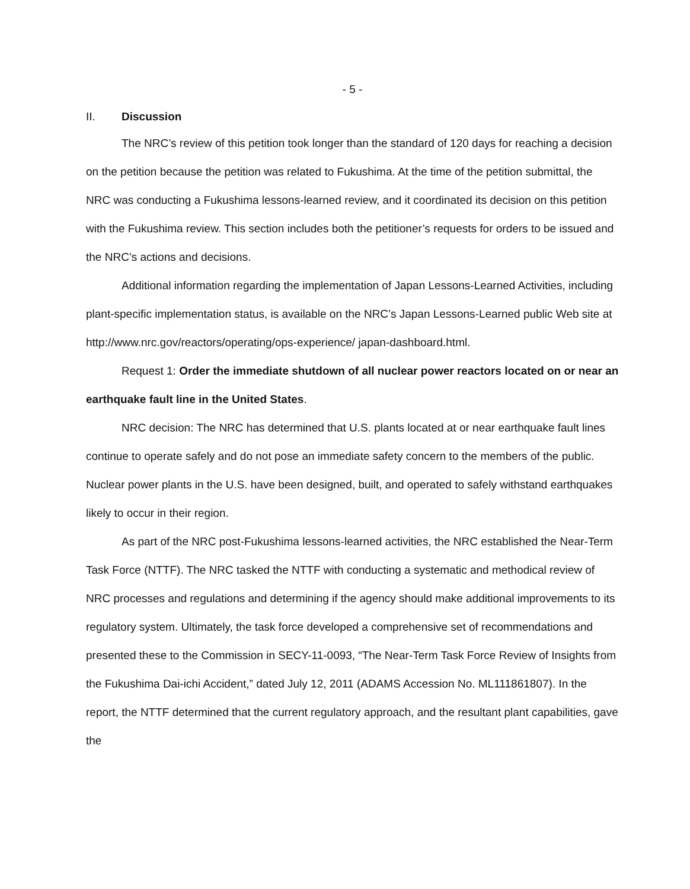- 5 -
II. Discussion
The NRC’s review of this petition took longer than the standard of 120 days for reaching a decision on the petition because the petition was related to Fukushima. At the time of the petition submittal, the NRC was conducting a Fukushima lessons-learned review, and it coordinated its decision on this petition with the Fukushima review. This section includes both the petitioner’s requests for orders to be issued and the NRC’s actions and decisions.
Additional information regarding the implementation of Japan Lessons-Learned Activities, including plant-specific implementation status, is available on the NRC’s Japan Lessons-Learned public Web site at http://www.nrc.gov/reactors/operating/ops-experience/ japan-dashboard.html.
Request 1: Order the immediate shutdown of all nuclear power reactors located on or near an earthquake fault line in the United States.
NRC decision: The NRC has determined that U.S. plants located at or near earthquake fault lines continue to operate safely and do not pose an immediate safety concern to the members of the public. Nuclear power plants in the U.S. have been designed, built, and operated to safely withstand earthquakes likely to occur in their region.
As part of the NRC post-Fukushima lessons-learned activities, the NRC established the Near-Term Task Force (NTTF). The NRC tasked the NTTF with conducting a systematic and methodical review of NRC processes and regulations and determining if the agency should make additional improvements to its regulatory system. Ultimately, the task force developed a comprehensive set of recommendations and presented these to the Commission in SECY-11-0093, “The Near-Term Task Force Review of Insights from the Fukushima Dai-ichi Accident,” dated July 12, 2011 (ADAMS Accession No. ML111861807). In the report, the NTTF determined that the current regulatory approach, and the resultant plant capabilities, gave the